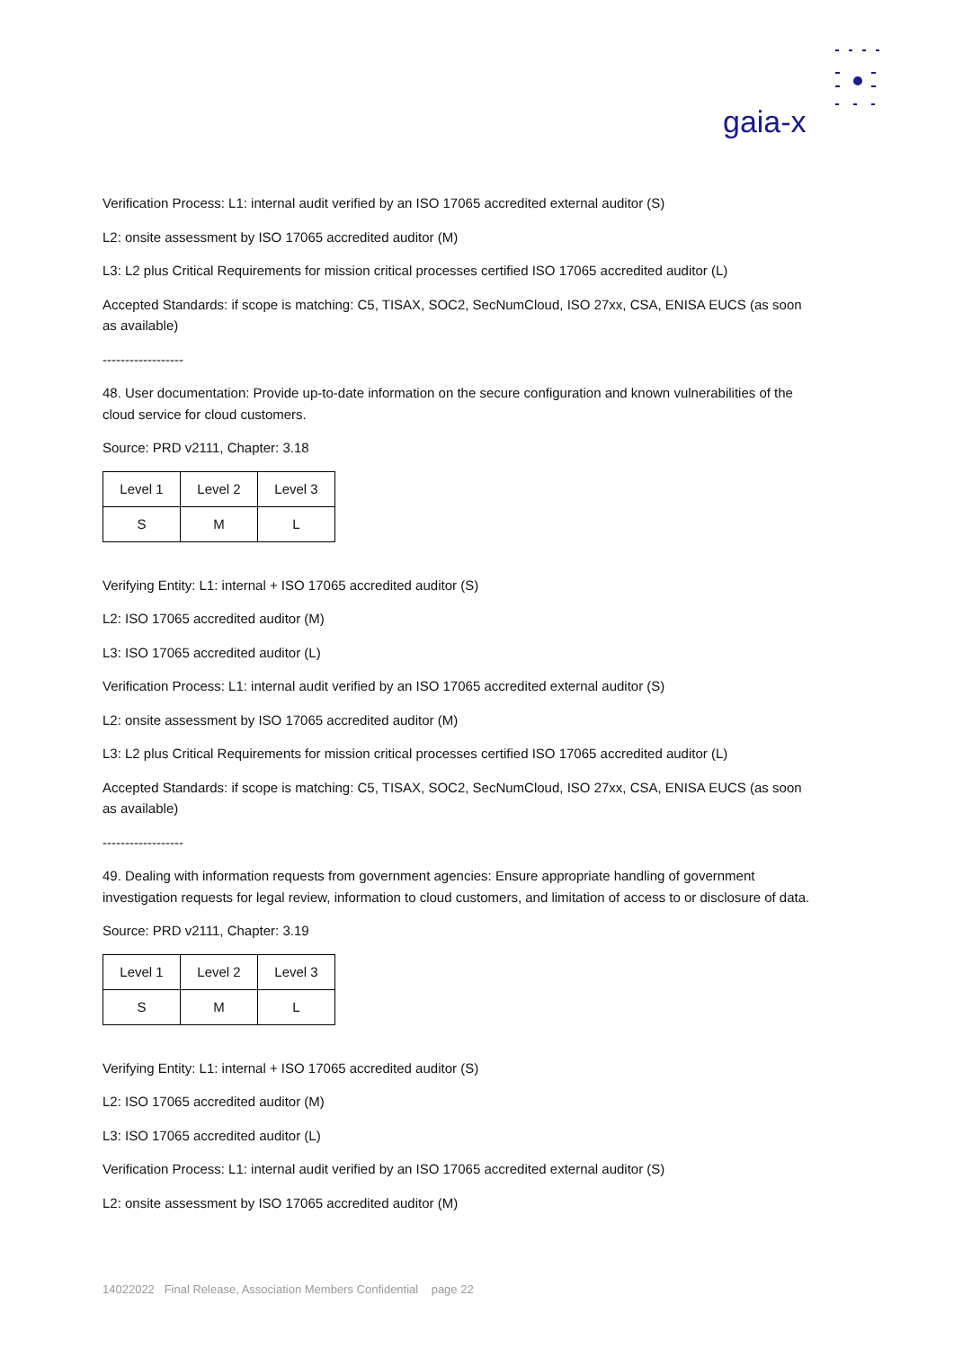gaia-x
Verification Process: L1: internal audit verified by an ISO 17065 accredited external auditor (S)
L2: onsite assessment by ISO 17065 accredited auditor (M)
L3: L2 plus Critical Requirements for mission critical processes certified ISO 17065 accredited auditor (L)
Accepted Standards: if scope is matching: C5, TISAX, SOC2, SecNumCloud, ISO 27xx, CSA, ENISA EUCS (as soon as available)
------------------
48. User documentation: Provide up-to-date information on the secure configuration and known vulnerabilities of the cloud service for cloud customers.
Source: PRD v2111, Chapter: 3.18
| Level 1 | Level 2 | Level 3 |
| S | M | L |
Verifying Entity: L1: internal + ISO 17065 accredited auditor (S)
L2: ISO 17065 accredited auditor (M)
L3: ISO 17065 accredited auditor (L)
Verification Process: L1: internal audit verified by an ISO 17065 accredited external auditor (S)
L2: onsite assessment by ISO 17065 accredited auditor (M)
L3: L2 plus Critical Requirements for mission critical processes certified ISO 17065 accredited auditor (L)
Accepted Standards: if scope is matching: C5, TISAX, SOC2, SecNumCloud, ISO 27xx, CSA, ENISA EUCS (as soon as available)
------------------
49. Dealing with information requests from government agencies: Ensure appropriate handling of government investigation requests for legal review, information to cloud customers, and limitation of access to or disclosure of data.
Source: PRD v2111, Chapter: 3.19
| Level 1 | Level 2 | Level 3 |
| S | M | L |
Verifying Entity: L1: internal + ISO 17065 accredited auditor (S)
L2: ISO 17065 accredited auditor (M)
L3: ISO 17065 accredited auditor (L)
Verification Process: L1: internal audit verified by an ISO 17065 accredited external auditor (S)
L2: onsite assessment by ISO 17065 accredited auditor (M)
14022022 Final Release, Association Members Confidential page 22